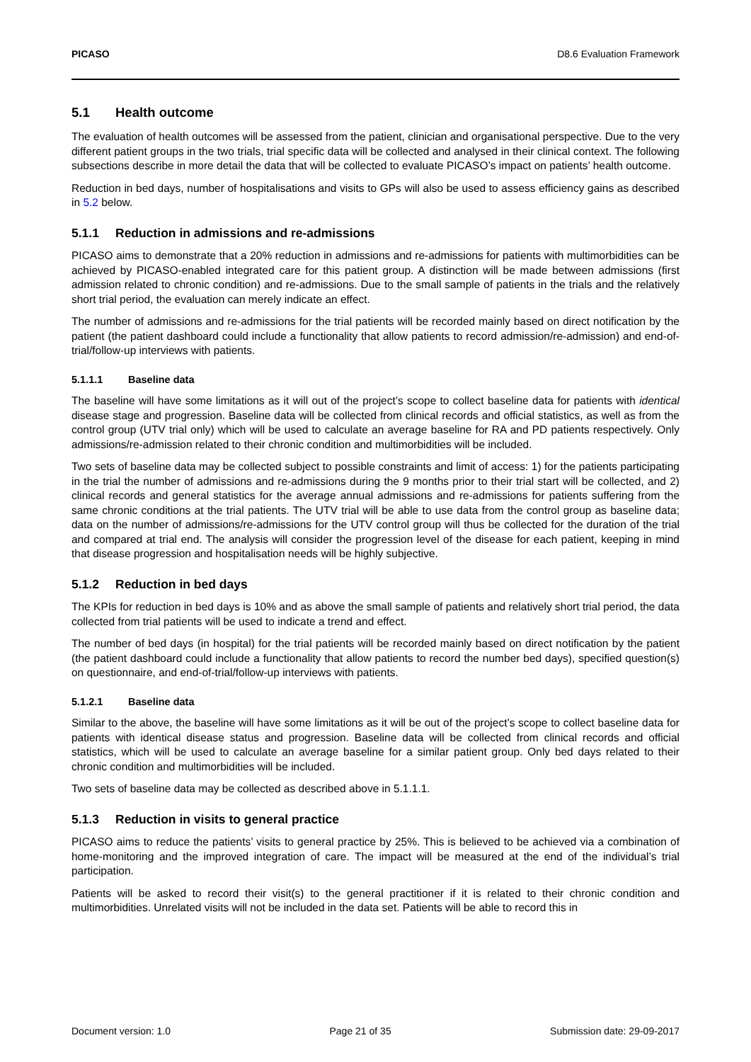PICASO D8.6 Evaluation Framework
5.1 Health outcome
The evaluation of health outcomes will be assessed from the patient, clinician and organisational perspective. Due to the very different patient groups in the two trials, trial specific data will be collected and analysed in their clinical context. The following subsections describe in more detail the data that will be collected to evaluate PICASO’s impact on patients’ health outcome.
Reduction in bed days, number of hospitalisations and visits to GPs will also be used to assess efficiency gains as described in 5.2 below.
5.1.1 Reduction in admissions and re-admissions
PICASO aims to demonstrate that a 20% reduction in admissions and re-admissions for patients with multimorbidities can be achieved by PICASO-enabled integrated care for this patient group. A distinction will be made between admissions (first admission related to chronic condition) and re-admissions. Due to the small sample of patients in the trials and the relatively short trial period, the evaluation can merely indicate an effect.
The number of admissions and re-admissions for the trial patients will be recorded mainly based on direct notification by the patient (the patient dashboard could include a functionality that allow patients to record admission/re-admission) and end-of-trial/follow-up interviews with patients.
5.1.1.1 Baseline data
The baseline will have some limitations as it will out of the project’s scope to collect baseline data for patients with identical disease stage and progression. Baseline data will be collected from clinical records and official statistics, as well as from the control group (UTV trial only) which will be used to calculate an average baseline for RA and PD patients respectively. Only admissions/re-admission related to their chronic condition and multimorbidities will be included.
Two sets of baseline data may be collected subject to possible constraints and limit of access: 1) for the patients participating in the trial the number of admissions and re-admissions during the 9 months prior to their trial start will be collected, and 2) clinical records and general statistics for the average annual admissions and re-admissions for patients suffering from the same chronic conditions at the trial patients. The UTV trial will be able to use data from the control group as baseline data; data on the number of admissions/re-admissions for the UTV control group will thus be collected for the duration of the trial and compared at trial end. The analysis will consider the progression level of the disease for each patient, keeping in mind that disease progression and hospitalisation needs will be highly subjective.
5.1.2 Reduction in bed days
The KPIs for reduction in bed days is 10% and as above the small sample of patients and relatively short trial period, the data collected from trial patients will be used to indicate a trend and effect.
The number of bed days (in hospital) for the trial patients will be recorded mainly based on direct notification by the patient (the patient dashboard could include a functionality that allow patients to record the number bed days), specified question(s) on questionnaire, and end-of-trial/follow-up interviews with patients.
5.1.2.1 Baseline data
Similar to the above, the baseline will have some limitations as it will be out of the project’s scope to collect baseline data for patients with identical disease status and progression. Baseline data will be collected from clinical records and official statistics, which will be used to calculate an average baseline for a similar patient group. Only bed days related to their chronic condition and multimorbidities will be included.
Two sets of baseline data may be collected as described above in 5.1.1.1.
5.1.3 Reduction in visits to general practice
PICASO aims to reduce the patients’ visits to general practice by 25%. This is believed to be achieved via a combination of home-monitoring and the improved integration of care. The impact will be measured at the end of the individual’s trial participation.
Patients will be asked to record their visit(s) to the general practitioner if it is related to their chronic condition and multimorbidities. Unrelated visits will not be included in the data set. Patients will be able to record this in
Document version: 1.0 Page 21 of 35 Submission date: 29-09-2017